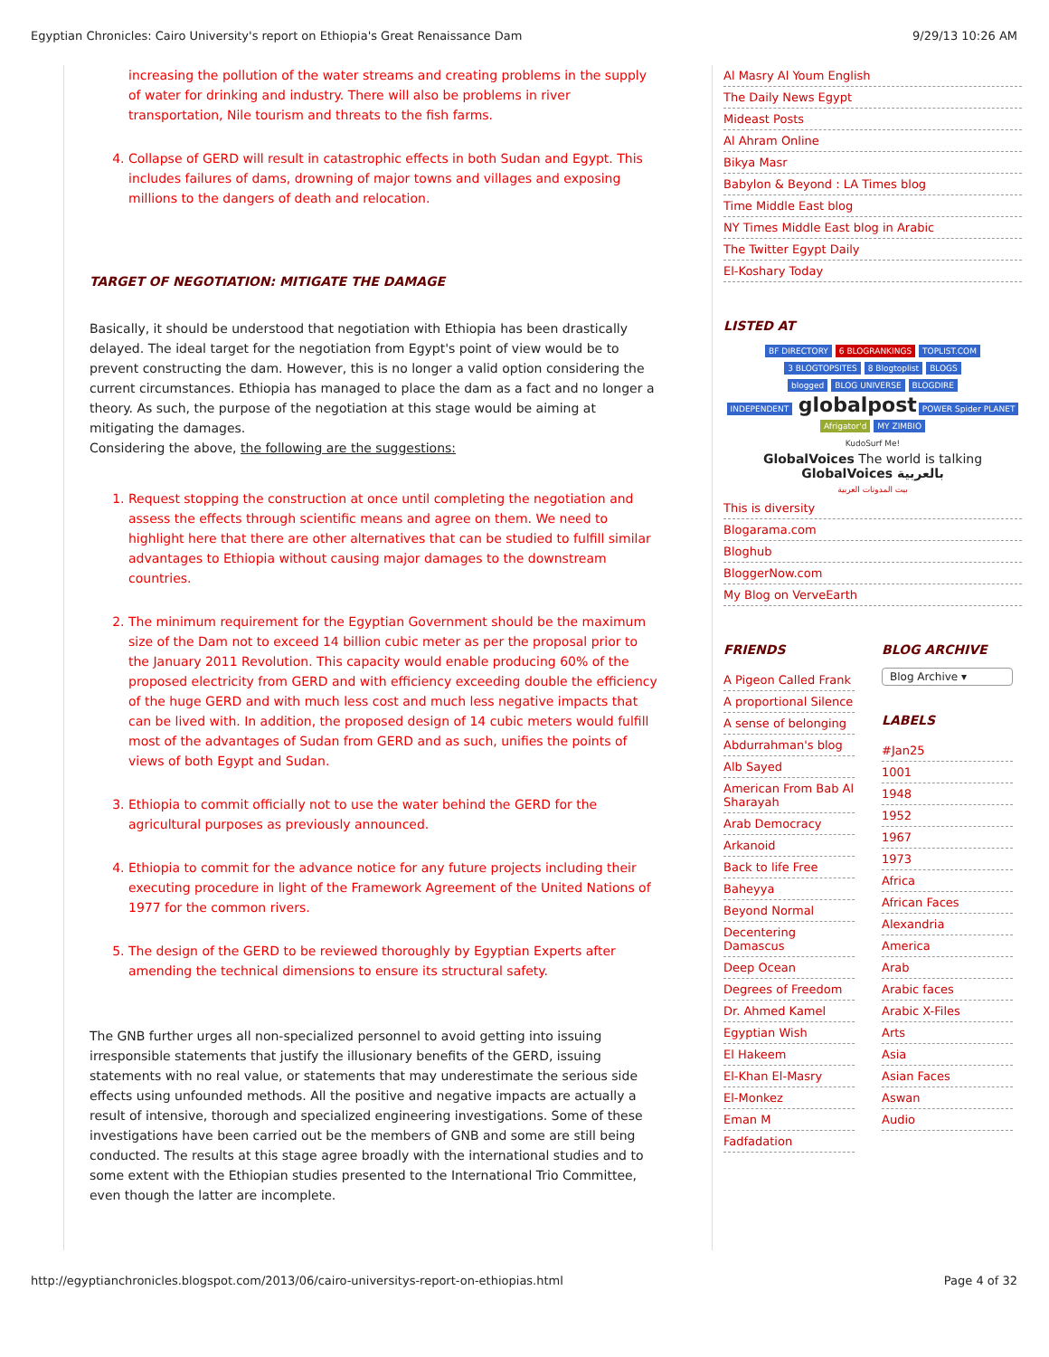Egyptian Chronicles: Cairo University's report on Ethiopia's Great Renaissance Dam 9/29/13 10:26 AM
increasing the pollution of the water streams and creating problems in the supply of water for drinking and industry. There will also be problems in river transportation, Nile tourism and threats to the fish farms.
4. Collapse of GERD will result in catastrophic effects in both Sudan and Egypt. This includes failures of dams, drowning of major towns and villages and exposing millions to the dangers of death and relocation.
TARGET OF NEGOTIATION: MITIGATE THE DAMAGE
Basically, it should be understood that negotiation with Ethiopia has been drastically delayed. The ideal target for the negotiation from Egypt's point of view would be to prevent constructing the dam. However, this is no longer a valid option considering the current circumstances. Ethiopia has managed to place the dam as a fact and no longer a theory. As such, the purpose of the negotiation at this stage would be aiming at mitigating the damages.
Considering the above, the following are the suggestions:
1. Request stopping the construction at once until completing the negotiation and assess the effects through scientific means and agree on them. We need to highlight here that there are other alternatives that can be studied to fulfill similar advantages to Ethiopia without causing major damages to the downstream countries.
2. The minimum requirement for the Egyptian Government should be the maximum size of the Dam not to exceed 14 billion cubic meter as per the proposal prior to the January 2011 Revolution. This capacity would enable producing 60% of the proposed electricity from GERD and with efficiency exceeding double the efficiency of the huge GERD and with much less cost and much less negative impacts that can be lived with. In addition, the proposed design of 14 cubic meters would fulfill most of the advantages of Sudan from GERD and as such, unifies the points of views of both Egypt and Sudan.
3. Ethiopia to commit officially not to use the water behind the GERD for the agricultural purposes as previously announced.
4. Ethiopia to commit for the advance notice for any future projects including their executing procedure in light of the Framework Agreement of the United Nations of 1977 for the common rivers.
5. The design of the GERD to be reviewed thoroughly by Egyptian Experts after amending the technical dimensions to ensure its structural safety.
The GNB further urges all non-specialized personnel to avoid getting into issuing irresponsible statements that justify the illusionary benefits of the GERD, issuing statements with no real value, or statements that may underestimate the serious side effects using unfounded methods. All the positive and negative impacts are actually a result of intensive, thorough and specialized engineering investigations. Some of these investigations have been carried out be the members of GNB and some are still being conducted. The results at this stage agree broadly with the international studies and to some extent with the Ethiopian studies presented to the International Trio Committee, even though the latter are incomplete.
Al Masry Al Youm English
The Daily News Egypt
Mideast Posts
Al Ahram Online
Bikya Masr
Babylon & Beyond : LA Times blog
Time Middle East blog
NY Times Middle East blog in Arabic
The Twitter Egypt Daily
El-Koshary Today
LISTED AT
BF DIRECTORY 6 BLOGRANKINGS TOPLIST.COM
3 BLOGTOPSITES 8 Blogtoplist BLOGS
blogged BLOG UNIVERSE BLOGDIRE
INDEPENDENT globalpost POWER Spider PLANET
Afrigator'd MY ZIMBIO
KudoSurf Me!
GlobalVoices The world is talking GlobalVoices بالعربية
بيت المدونات العربية
This is diversity
Blogarama.com
Bloghub
BloggerNow.com
My Blog on VerveEarth
FRIENDS
A Pigeon Called Frank
A proportional Silence
A sense of belonging
Abdurrahman's blog
Alb Sayed
American From Bab Al Sharayah
Arab Democracy
Arkanoid
Back to life Free
Baheyya
Beyond Normal
Decentering Damascus
Deep Ocean
Degrees of Freedom
Dr. Ahmed Kamel
Egyptian Wish
El Hakeem
El-Khan El-Masry
El-Monkez
Eman M
Fadfadation
BLOG ARCHIVE
Blog Archive ▾
LABELS
#Jan25
1001
1948
1952
1967
1973
Africa
African Faces
Alexandria
America
Arab
Arabic faces
Arabic X-Files
Arts
Asia
Asian Faces
Aswan
Audio
http://egyptianchronicles.blogspot.com/2013/06/cairo-universitys-report-on-ethiopias.html Page 4 of 32